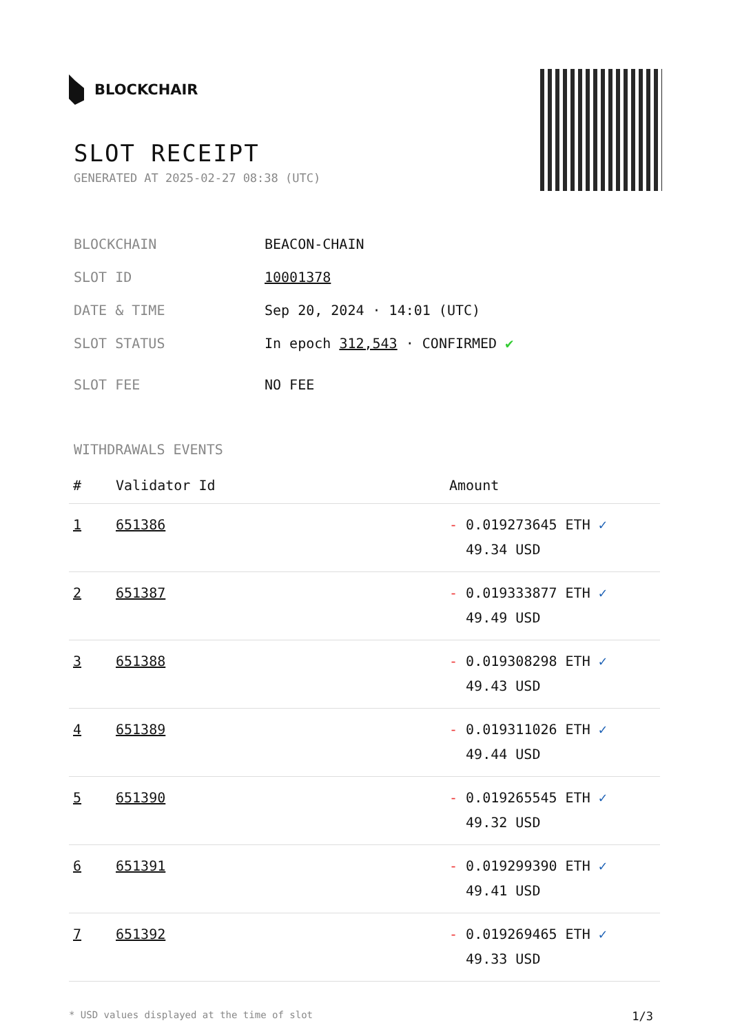BLOCKCHAIR
SLOT RECEIPT
GENERATED AT 2025-02-27 08:38 (UTC)
BLOCKCHAIN BEACON-CHAIN
SLOT ID 10001378
DATE & TIME Sep 20, 2024 · 14:01 (UTC)
SLOT STATUS In epoch 312,543 · CONFIRMED ✔
SLOT FEE NO FEE
WITHDRAWALS EVENTS
| # | Validator Id | Amount |
| --- | --- | --- |
| 1 | 651386 | - 0.019273645 ETH ✓ 49.34 USD |
| 2 | 651387 | - 0.019333877 ETH ✓ 49.49 USD |
| 3 | 651388 | - 0.019308298 ETH ✓ 49.43 USD |
| 4 | 651389 | - 0.019311026 ETH ✓ 49.44 USD |
| 5 | 651390 | - 0.019265545 ETH ✓ 49.32 USD |
| 6 | 651391 | - 0.019299390 ETH ✓ 49.41 USD |
| 7 | 651392 | - 0.019269465 ETH ✓ 49.33 USD |
* USD values displayed at the time of slot 1/3